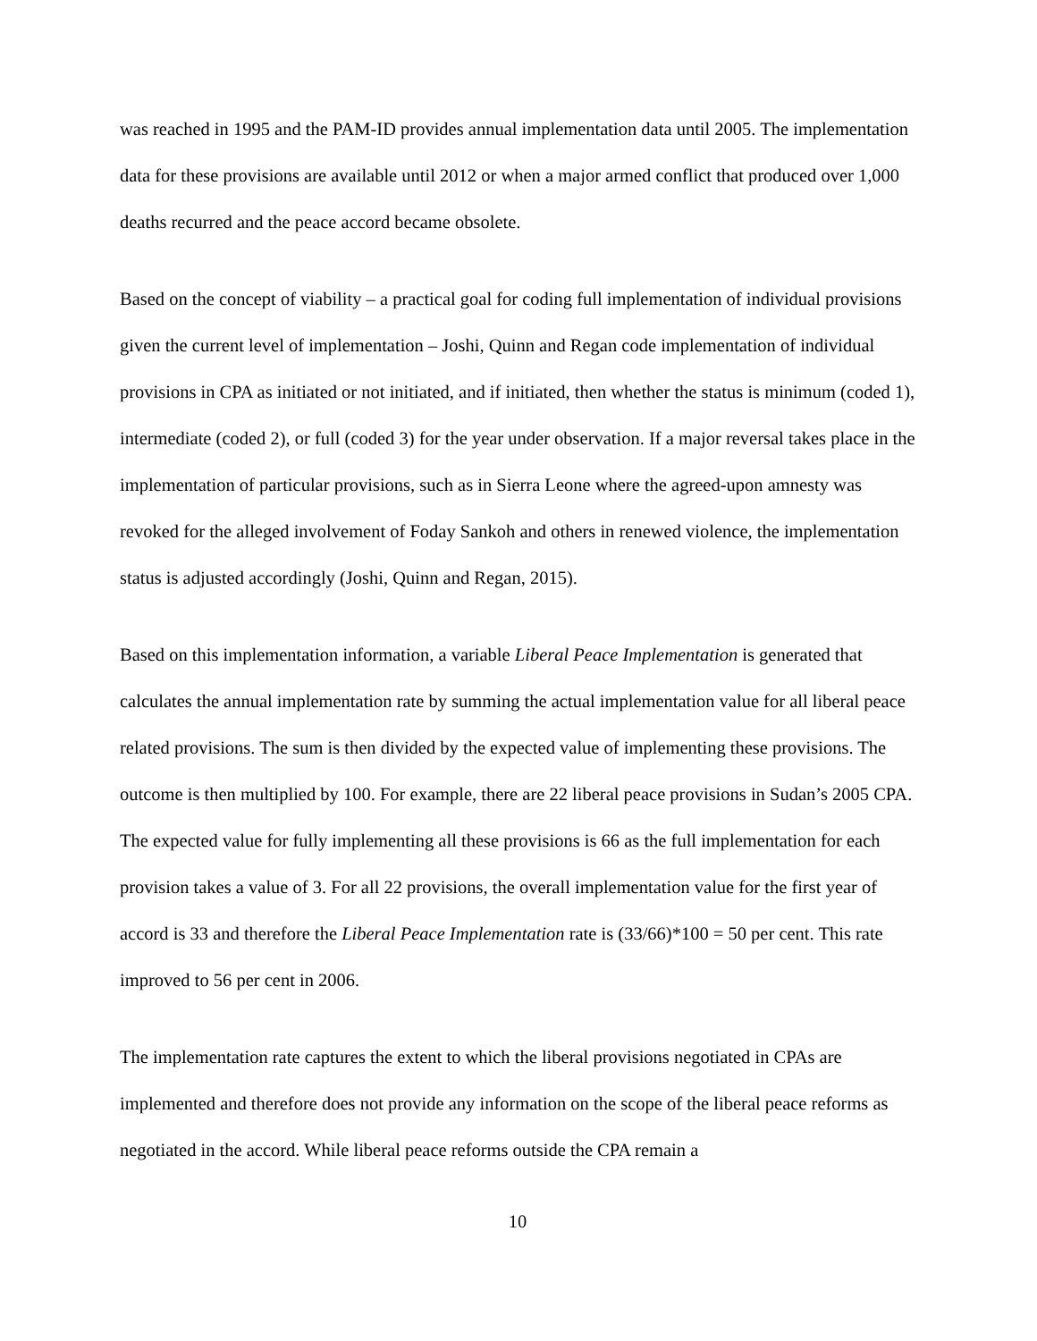was reached in 1995 and the PAM-ID provides annual implementation data until 2005. The implementation data for these provisions are available until 2012 or when a major armed conflict that produced over 1,000 deaths recurred and the peace accord became obsolete.
Based on the concept of viability – a practical goal for coding full implementation of individual provisions given the current level of implementation – Joshi, Quinn and Regan code implementation of individual provisions in CPA as initiated or not initiated, and if initiated, then whether the status is minimum (coded 1), intermediate (coded 2), or full (coded 3) for the year under observation. If a major reversal takes place in the implementation of particular provisions, such as in Sierra Leone where the agreed-upon amnesty was revoked for the alleged involvement of Foday Sankoh and others in renewed violence, the implementation status is adjusted accordingly (Joshi, Quinn and Regan, 2015).
Based on this implementation information, a variable Liberal Peace Implementation is generated that calculates the annual implementation rate by summing the actual implementation value for all liberal peace related provisions. The sum is then divided by the expected value of implementing these provisions. The outcome is then multiplied by 100. For example, there are 22 liberal peace provisions in Sudan’s 2005 CPA. The expected value for fully implementing all these provisions is 66 as the full implementation for each provision takes a value of 3. For all 22 provisions, the overall implementation value for the first year of accord is 33 and therefore the Liberal Peace Implementation rate is (33/66)*100 = 50 per cent. This rate improved to 56 per cent in 2006.
The implementation rate captures the extent to which the liberal provisions negotiated in CPAs are implemented and therefore does not provide any information on the scope of the liberal peace reforms as negotiated in the accord. While liberal peace reforms outside the CPA remain a
10